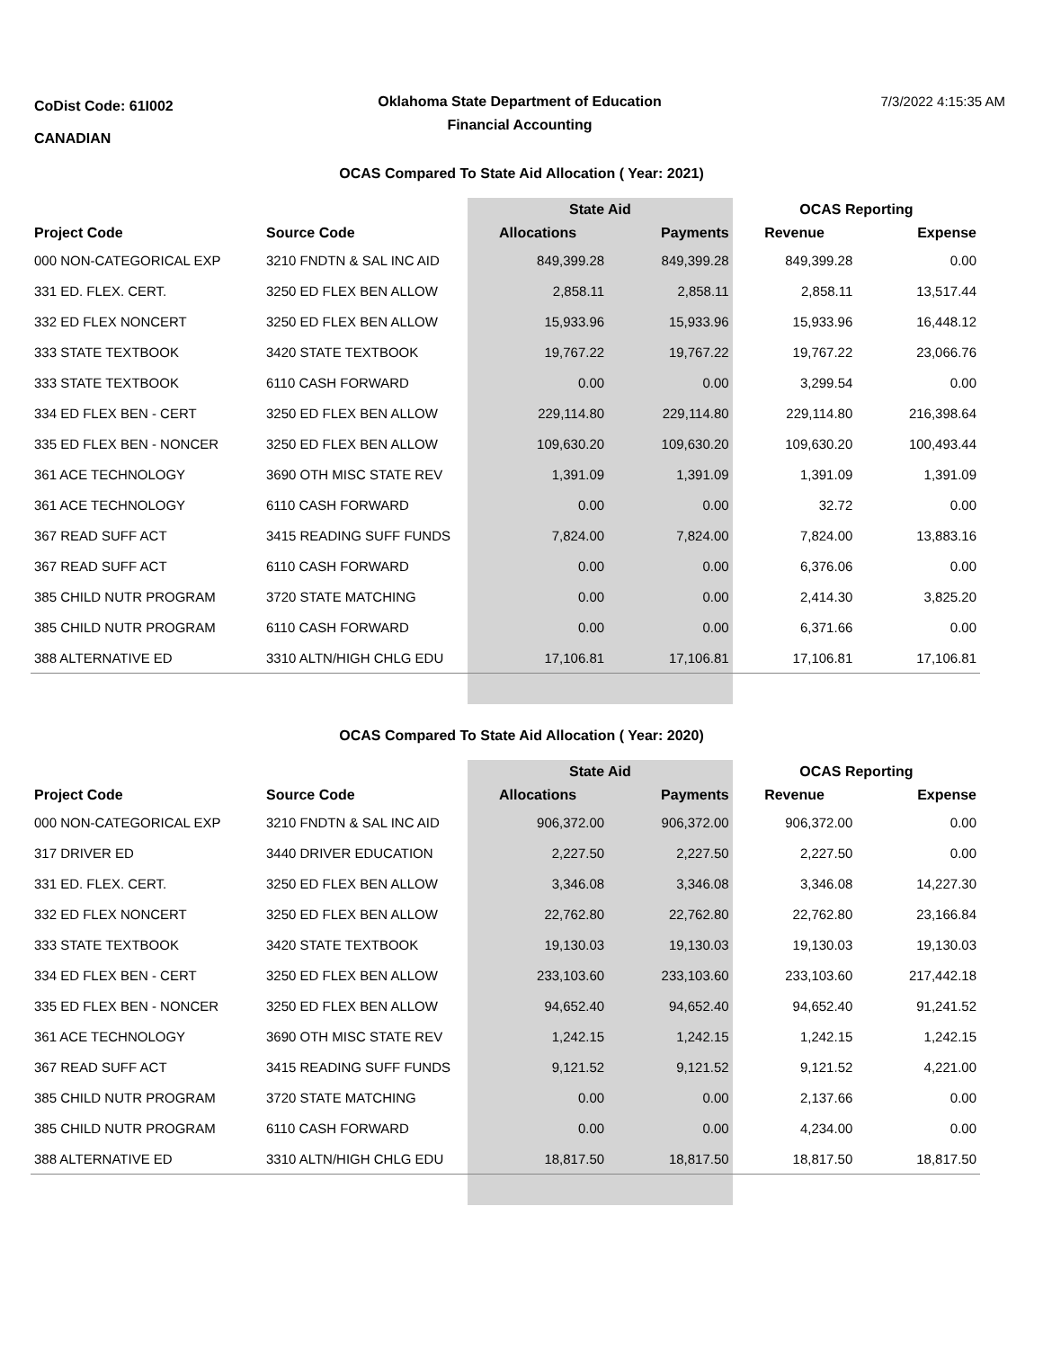CoDist Code: 61I002
CANADIAN
Oklahoma State Department of Education
Financial Accounting
7/3/2022 4:15:35 AM
OCAS Compared To State Aid Allocation ( Year: 2021)
| | | State Aid | | OCAS Reporting | |
| --- | --- | --- | --- | --- | --- |
| Project Code | Source Code | Allocations | Payments | Revenue | Expense |
| 000 NON-CATEGORICAL EXP | 3210 FNDTN & SAL INC AID | 849,399.28 | 849,399.28 | 849,399.28 | 0.00 |
| 331 ED. FLEX. CERT. | 3250 ED FLEX BEN ALLOW | 2,858.11 | 2,858.11 | 2,858.11 | 13,517.44 |
| 332 ED FLEX NONCERT | 3250 ED FLEX BEN ALLOW | 15,933.96 | 15,933.96 | 15,933.96 | 16,448.12 |
| 333 STATE TEXTBOOK | 3420 STATE TEXTBOOK | 19,767.22 | 19,767.22 | 19,767.22 | 23,066.76 |
| 333 STATE TEXTBOOK | 6110 CASH FORWARD | 0.00 | 0.00 | 3,299.54 | 0.00 |
| 334 ED FLEX BEN - CERT | 3250 ED FLEX BEN ALLOW | 229,114.80 | 229,114.80 | 229,114.80 | 216,398.64 |
| 335 ED FLEX BEN - NONCER | 3250 ED FLEX BEN ALLOW | 109,630.20 | 109,630.20 | 109,630.20 | 100,493.44 |
| 361 ACE TECHNOLOGY | 3690 OTH MISC STATE REV | 1,391.09 | 1,391.09 | 1,391.09 | 1,391.09 |
| 361 ACE TECHNOLOGY | 6110 CASH FORWARD | 0.00 | 0.00 | 32.72 | 0.00 |
| 367 READ SUFF ACT | 3415 READING SUFF FUNDS | 7,824.00 | 7,824.00 | 7,824.00 | 13,883.16 |
| 367 READ SUFF ACT | 6110 CASH FORWARD | 0.00 | 0.00 | 6,376.06 | 0.00 |
| 385 CHILD NUTR PROGRAM | 3720 STATE MATCHING | 0.00 | 0.00 | 2,414.30 | 3,825.20 |
| 385 CHILD NUTR PROGRAM | 6110 CASH FORWARD | 0.00 | 0.00 | 6,371.66 | 0.00 |
| 388 ALTERNATIVE ED | 3310 ALTN/HIGH CHLG EDU | 17,106.81 | 17,106.81 | 17,106.81 | 17,106.81 |
OCAS Compared To State Aid Allocation ( Year: 2020)
| | | State Aid | | OCAS Reporting | |
| --- | --- | --- | --- | --- | --- |
| Project Code | Source Code | Allocations | Payments | Revenue | Expense |
| 000 NON-CATEGORICAL EXP | 3210 FNDTN & SAL INC AID | 906,372.00 | 906,372.00 | 906,372.00 | 0.00 |
| 317 DRIVER ED | 3440 DRIVER EDUCATION | 2,227.50 | 2,227.50 | 2,227.50 | 0.00 |
| 331 ED. FLEX. CERT. | 3250 ED FLEX BEN ALLOW | 3,346.08 | 3,346.08 | 3,346.08 | 14,227.30 |
| 332 ED FLEX NONCERT | 3250 ED FLEX BEN ALLOW | 22,762.80 | 22,762.80 | 22,762.80 | 23,166.84 |
| 333 STATE TEXTBOOK | 3420 STATE TEXTBOOK | 19,130.03 | 19,130.03 | 19,130.03 | 19,130.03 |
| 334 ED FLEX BEN - CERT | 3250 ED FLEX BEN ALLOW | 233,103.60 | 233,103.60 | 233,103.60 | 217,442.18 |
| 335 ED FLEX BEN - NONCER | 3250 ED FLEX BEN ALLOW | 94,652.40 | 94,652.40 | 94,652.40 | 91,241.52 |
| 361 ACE TECHNOLOGY | 3690 OTH MISC STATE REV | 1,242.15 | 1,242.15 | 1,242.15 | 1,242.15 |
| 367 READ SUFF ACT | 3415 READING SUFF FUNDS | 9,121.52 | 9,121.52 | 9,121.52 | 4,221.00 |
| 385 CHILD NUTR PROGRAM | 3720 STATE MATCHING | 0.00 | 0.00 | 2,137.66 | 0.00 |
| 385 CHILD NUTR PROGRAM | 6110 CASH FORWARD | 0.00 | 0.00 | 4,234.00 | 0.00 |
| 388 ALTERNATIVE ED | 3310 ALTN/HIGH CHLG EDU | 18,817.50 | 18,817.50 | 18,817.50 | 18,817.50 |